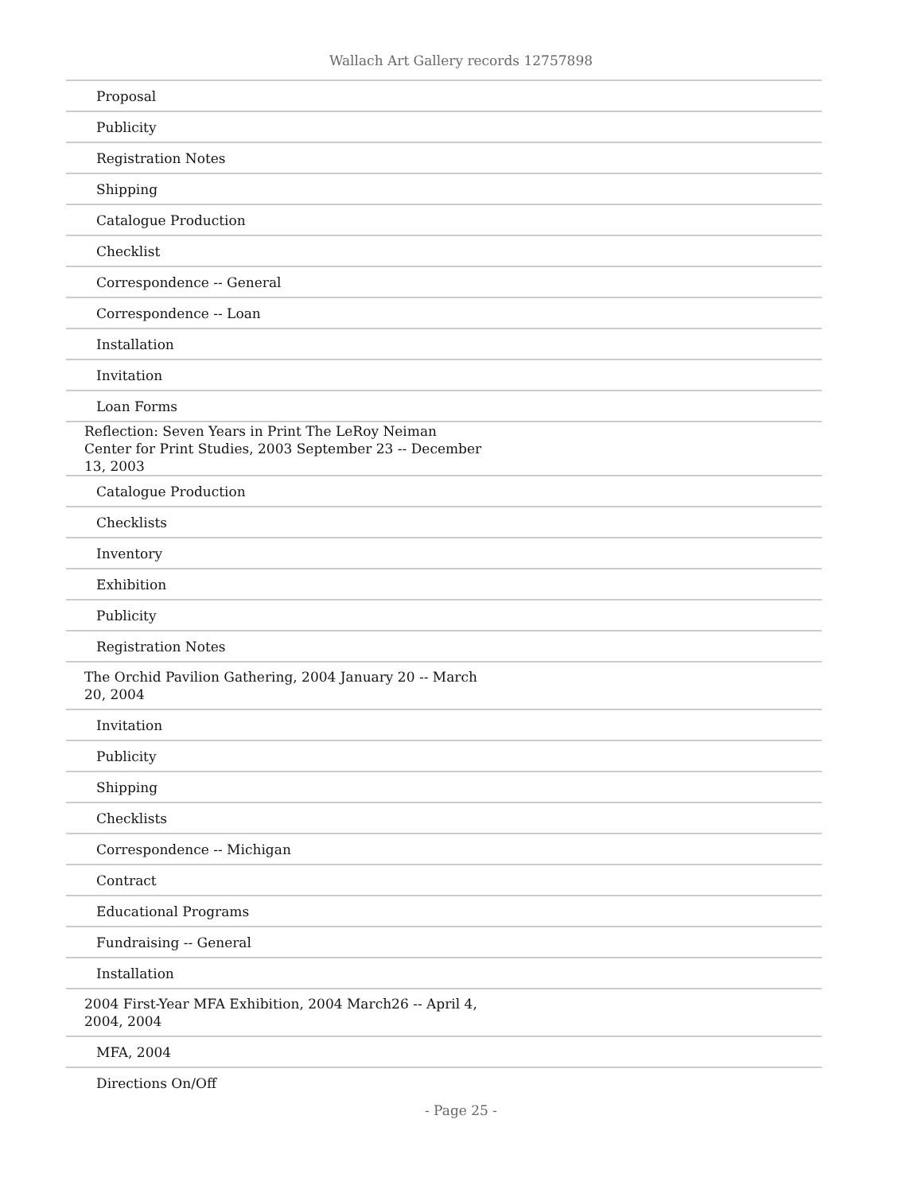Wallach Art Gallery records 12757898
| Proposal |
| Publicity |
| Registration Notes |
| Shipping |
| Catalogue Production |
| Checklist |
| Correspondence -- General |
| Correspondence -- Loan |
| Installation |
| Invitation |
| Loan Forms |
| Reflection: Seven Years in Print The LeRoy Neiman Center for Print Studies, 2003 September 23 -- December 13, 2003 |
| Catalogue Production |
| Checklists |
| Inventory |
| Exhibition |
| Publicity |
| Registration Notes |
| The Orchid Pavilion Gathering, 2004 January 20 -- March 20, 2004 |
| Invitation |
| Publicity |
| Shipping |
| Checklists |
| Correspondence -- Michigan |
| Contract |
| Educational Programs |
| Fundraising -- General |
| Installation |
| 2004 First-Year MFA Exhibition, 2004 March26 -- April 4, 2004, 2004 |
| MFA, 2004 |
| Directions On/Off |
- Page 25 -